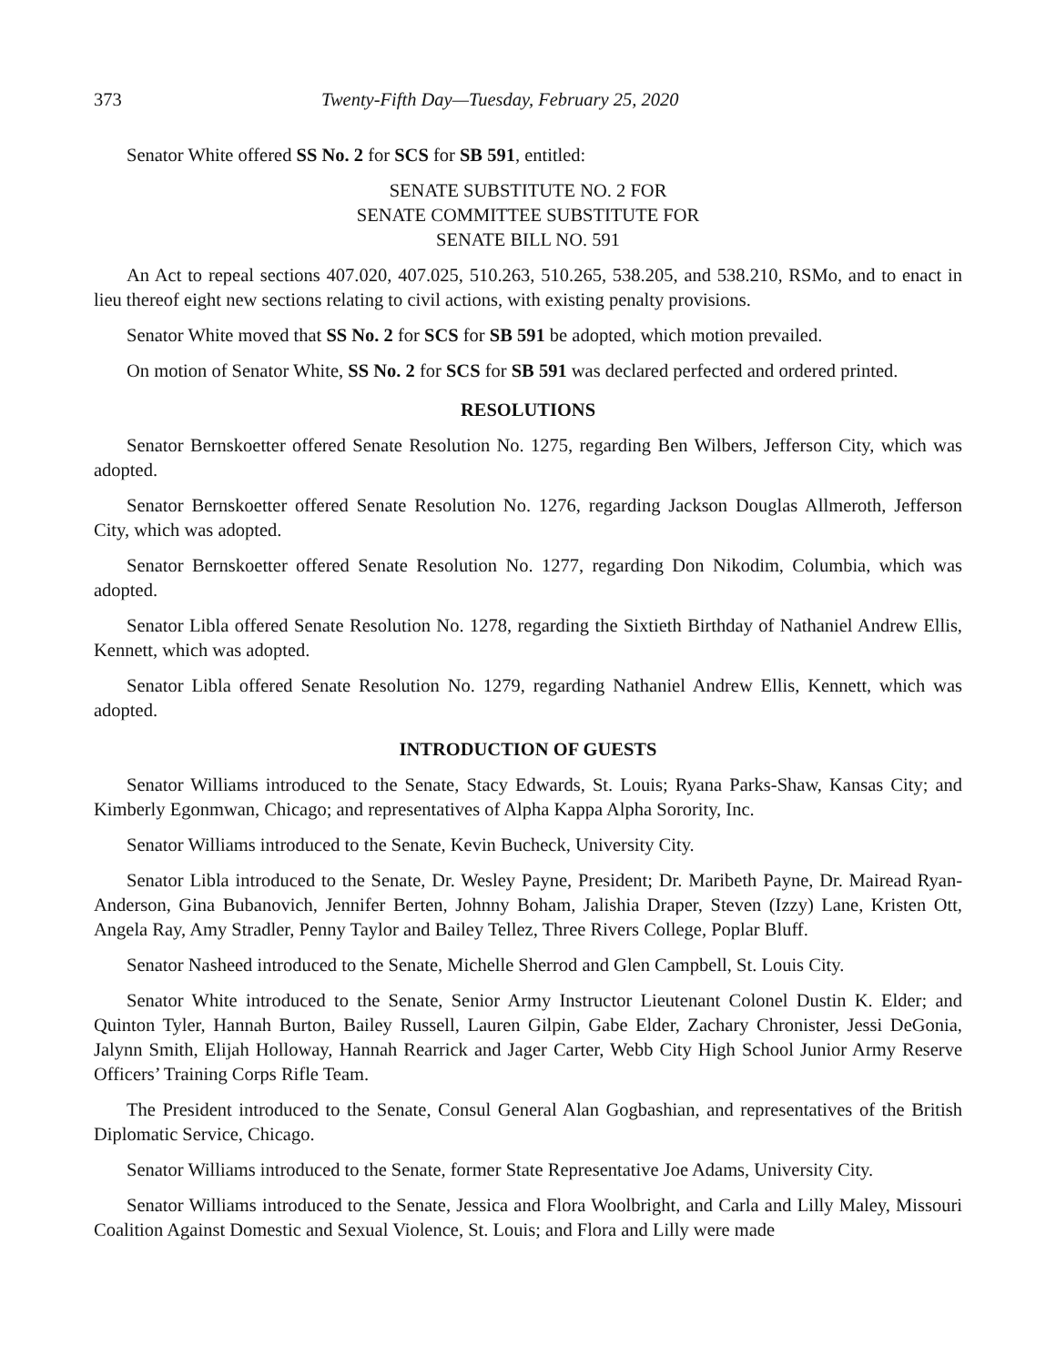373 Twenty-Fifth Day—Tuesday, February 25, 2020
Senator White offered SS No. 2 for SCS for SB 591, entitled:
SENATE SUBSTITUTE NO. 2 FOR
SENATE COMMITTEE SUBSTITUTE FOR
SENATE BILL NO. 591
An Act to repeal sections 407.020, 407.025, 510.263, 510.265, 538.205, and 538.210, RSMo, and to enact in lieu thereof eight new sections relating to civil actions, with existing penalty provisions.
Senator White moved that SS No. 2 for SCS for SB 591 be adopted, which motion prevailed.
On motion of Senator White, SS No. 2 for SCS for SB 591 was declared perfected and ordered printed.
RESOLUTIONS
Senator Bernskoetter offered Senate Resolution No. 1275, regarding Ben Wilbers, Jefferson City, which was adopted.
Senator Bernskoetter offered Senate Resolution No. 1276, regarding Jackson Douglas Allmeroth, Jefferson City, which was adopted.
Senator Bernskoetter offered Senate Resolution No. 1277, regarding Don Nikodim, Columbia, which was adopted.
Senator Libla offered Senate Resolution No. 1278, regarding the Sixtieth Birthday of Nathaniel Andrew Ellis, Kennett, which was adopted.
Senator Libla offered Senate Resolution No. 1279, regarding Nathaniel Andrew Ellis, Kennett, which was adopted.
INTRODUCTION OF GUESTS
Senator Williams introduced to the Senate, Stacy Edwards, St. Louis; Ryana Parks-Shaw, Kansas City; and Kimberly Egonmwan, Chicago; and representatives of Alpha Kappa Alpha Sorority, Inc.
Senator Williams introduced to the Senate, Kevin Bucheck, University City.
Senator Libla introduced to the Senate, Dr. Wesley Payne, President; Dr. Maribeth Payne, Dr. Mairead Ryan-Anderson, Gina Bubanovich, Jennifer Berten, Johnny Boham, Jalishia Draper, Steven (Izzy) Lane, Kristen Ott, Angela Ray, Amy Stradler, Penny Taylor and Bailey Tellez, Three Rivers College, Poplar Bluff.
Senator Nasheed introduced to the Senate, Michelle Sherrod and Glen Campbell, St. Louis City.
Senator White introduced to the Senate, Senior Army Instructor Lieutenant Colonel Dustin K. Elder; and Quinton Tyler, Hannah Burton, Bailey Russell, Lauren Gilpin, Gabe Elder, Zachary Chronister, Jessi DeGonia, Jalynn Smith, Elijah Holloway, Hannah Rearrick and Jager Carter, Webb City High School Junior Army Reserve Officers’ Training Corps Rifle Team.
The President introduced to the Senate, Consul General Alan Gogbashian, and representatives of the British Diplomatic Service, Chicago.
Senator Williams introduced to the Senate, former State Representative Joe Adams, University City.
Senator Williams introduced to the Senate, Jessica and Flora Woolbright, and Carla and Lilly Maley, Missouri Coalition Against Domestic and Sexual Violence, St. Louis; and Flora and Lilly were made